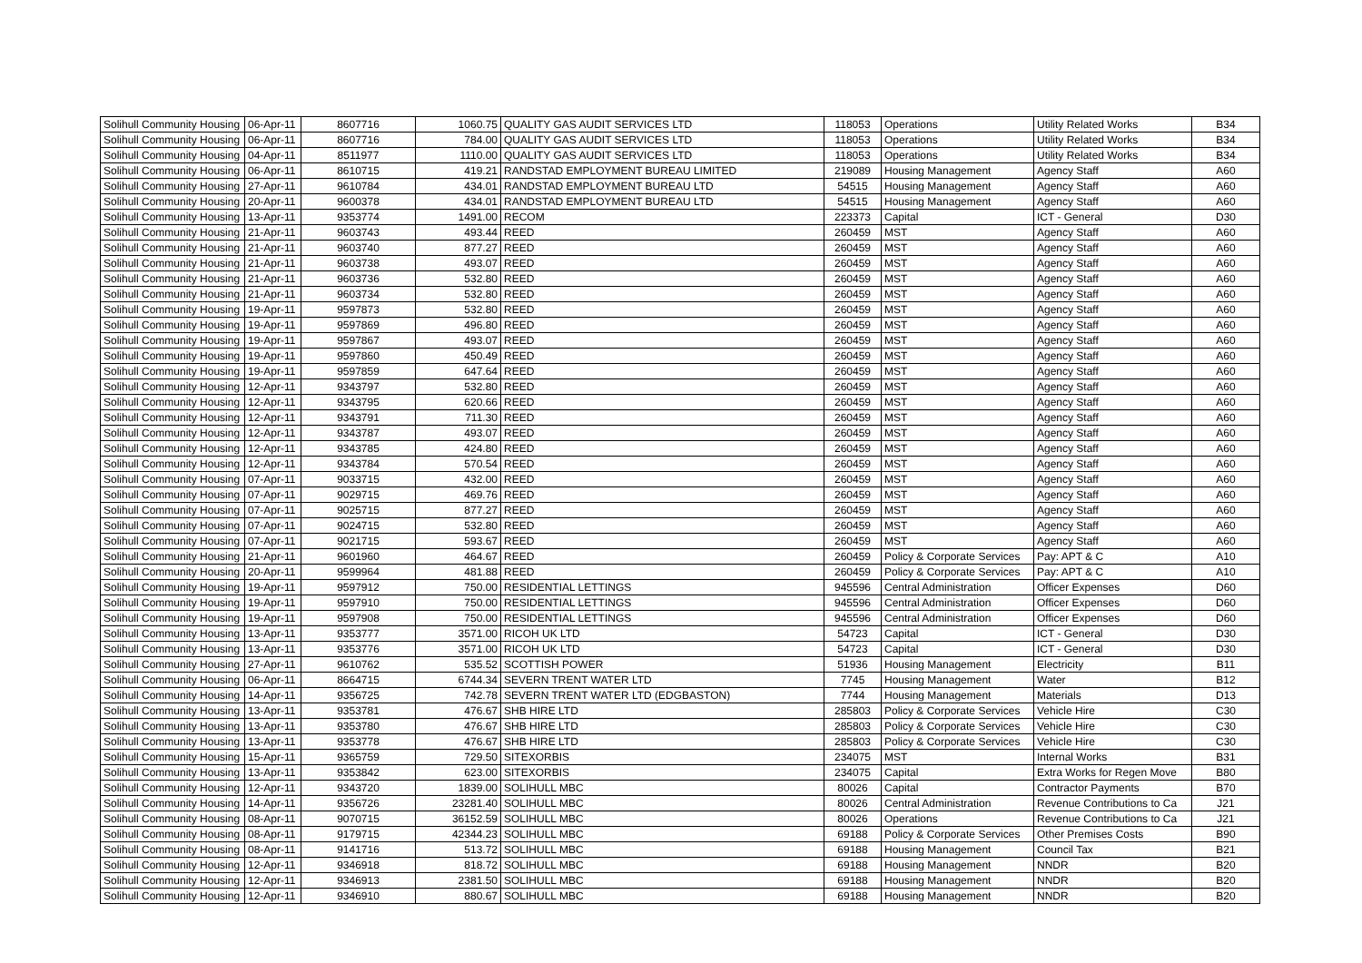| Solihull Community Housing | 06-Apr-11 | 8607716 | 1060.75 | QUALITY GAS AUDIT SERVICES LTD | 118053 | Operations | Utility Related Works | B34 |
| Solihull Community Housing | 06-Apr-11 | 8607716 | 784.00 | QUALITY GAS AUDIT SERVICES LTD | 118053 | Operations | Utility Related Works | B34 |
| Solihull Community Housing | 04-Apr-11 | 8511977 | 1110.00 | QUALITY GAS AUDIT SERVICES LTD | 118053 | Operations | Utility Related Works | B34 |
| Solihull Community Housing | 06-Apr-11 | 8610715 | 419.21 | RANDSTAD EMPLOYMENT BUREAU LIMITED | 219089 | Housing Management | Agency Staff | A60 |
| Solihull Community Housing | 27-Apr-11 | 9610784 | 434.01 | RANDSTAD EMPLOYMENT BUREAU LTD | 54515 | Housing Management | Agency Staff | A60 |
| Solihull Community Housing | 20-Apr-11 | 9600378 | 434.01 | RANDSTAD EMPLOYMENT BUREAU LTD | 54515 | Housing Management | Agency Staff | A60 |
| Solihull Community Housing | 13-Apr-11 | 9353774 | 1491.00 | RECOM | 223373 | Capital | ICT - General | D30 |
| Solihull Community Housing | 21-Apr-11 | 9603743 | 493.44 | REED | 260459 | MST | Agency Staff | A60 |
| Solihull Community Housing | 21-Apr-11 | 9603740 | 877.27 | REED | 260459 | MST | Agency Staff | A60 |
| Solihull Community Housing | 21-Apr-11 | 9603738 | 493.07 | REED | 260459 | MST | Agency Staff | A60 |
| Solihull Community Housing | 21-Apr-11 | 9603736 | 532.80 | REED | 260459 | MST | Agency Staff | A60 |
| Solihull Community Housing | 21-Apr-11 | 9603734 | 532.80 | REED | 260459 | MST | Agency Staff | A60 |
| Solihull Community Housing | 19-Apr-11 | 9597873 | 532.80 | REED | 260459 | MST | Agency Staff | A60 |
| Solihull Community Housing | 19-Apr-11 | 9597869 | 496.80 | REED | 260459 | MST | Agency Staff | A60 |
| Solihull Community Housing | 19-Apr-11 | 9597867 | 493.07 | REED | 260459 | MST | Agency Staff | A60 |
| Solihull Community Housing | 19-Apr-11 | 9597860 | 450.49 | REED | 260459 | MST | Agency Staff | A60 |
| Solihull Community Housing | 19-Apr-11 | 9597859 | 647.64 | REED | 260459 | MST | Agency Staff | A60 |
| Solihull Community Housing | 12-Apr-11 | 9343797 | 532.80 | REED | 260459 | MST | Agency Staff | A60 |
| Solihull Community Housing | 12-Apr-11 | 9343795 | 620.66 | REED | 260459 | MST | Agency Staff | A60 |
| Solihull Community Housing | 12-Apr-11 | 9343791 | 711.30 | REED | 260459 | MST | Agency Staff | A60 |
| Solihull Community Housing | 12-Apr-11 | 9343787 | 493.07 | REED | 260459 | MST | Agency Staff | A60 |
| Solihull Community Housing | 12-Apr-11 | 9343785 | 424.80 | REED | 260459 | MST | Agency Staff | A60 |
| Solihull Community Housing | 12-Apr-11 | 9343784 | 570.54 | REED | 260459 | MST | Agency Staff | A60 |
| Solihull Community Housing | 07-Apr-11 | 9033715 | 432.00 | REED | 260459 | MST | Agency Staff | A60 |
| Solihull Community Housing | 07-Apr-11 | 9029715 | 469.76 | REED | 260459 | MST | Agency Staff | A60 |
| Solihull Community Housing | 07-Apr-11 | 9025715 | 877.27 | REED | 260459 | MST | Agency Staff | A60 |
| Solihull Community Housing | 07-Apr-11 | 9024715 | 532.80 | REED | 260459 | MST | Agency Staff | A60 |
| Solihull Community Housing | 07-Apr-11 | 9021715 | 593.67 | REED | 260459 | MST | Agency Staff | A60 |
| Solihull Community Housing | 21-Apr-11 | 9601960 | 464.67 | REED | 260459 | Policy & Corporate Services | Pay: APT & C | A10 |
| Solihull Community Housing | 20-Apr-11 | 9599964 | 481.88 | REED | 260459 | Policy & Corporate Services | Pay: APT & C | A10 |
| Solihull Community Housing | 19-Apr-11 | 9597912 | 750.00 | RESIDENTIAL LETTINGS | 945596 | Central Administration | Officer Expenses | D60 |
| Solihull Community Housing | 19-Apr-11 | 9597910 | 750.00 | RESIDENTIAL LETTINGS | 945596 | Central Administration | Officer Expenses | D60 |
| Solihull Community Housing | 19-Apr-11 | 9597908 | 750.00 | RESIDENTIAL LETTINGS | 945596 | Central Administration | Officer Expenses | D60 |
| Solihull Community Housing | 13-Apr-11 | 9353777 | 3571.00 | RICOH UK LTD | 54723 | Capital | ICT - General | D30 |
| Solihull Community Housing | 13-Apr-11 | 9353776 | 3571.00 | RICOH UK LTD | 54723 | Capital | ICT - General | D30 |
| Solihull Community Housing | 27-Apr-11 | 9610762 | 535.52 | SCOTTISH POWER | 51936 | Housing Management | Electricity | B11 |
| Solihull Community Housing | 06-Apr-11 | 8664715 | 6744.34 | SEVERN TRENT WATER LTD | 7745 | Housing Management | Water | B12 |
| Solihull Community Housing | 14-Apr-11 | 9356725 | 742.78 | SEVERN TRENT WATER LTD (EDGBASTON) | 7744 | Housing Management | Materials | D13 |
| Solihull Community Housing | 13-Apr-11 | 9353781 | 476.67 | SHB HIRE LTD | 285803 | Policy & Corporate Services | Vehicle Hire | C30 |
| Solihull Community Housing | 13-Apr-11 | 9353780 | 476.67 | SHB HIRE LTD | 285803 | Policy & Corporate Services | Vehicle Hire | C30 |
| Solihull Community Housing | 13-Apr-11 | 9353778 | 476.67 | SHB HIRE LTD | 285803 | Policy & Corporate Services | Vehicle Hire | C30 |
| Solihull Community Housing | 15-Apr-11 | 9365759 | 729.50 | SITEXORBIS | 234075 | MST | Internal Works | B31 |
| Solihull Community Housing | 13-Apr-11 | 9353842 | 623.00 | SITEXORBIS | 234075 | Capital | Extra Works for Regen Move | B80 |
| Solihull Community Housing | 12-Apr-11 | 9343720 | 1839.00 | SOLIHULL MBC | 80026 | Capital | Contractor Payments | B70 |
| Solihull Community Housing | 14-Apr-11 | 9356726 | 23281.40 | SOLIHULL MBC | 80026 | Central Administration | Revenue Contributions to Ca | J21 |
| Solihull Community Housing | 08-Apr-11 | 9070715 | 36152.59 | SOLIHULL MBC | 80026 | Operations | Revenue Contributions to Ca | J21 |
| Solihull Community Housing | 08-Apr-11 | 9179715 | 42344.23 | SOLIHULL MBC | 69188 | Policy & Corporate Services | Other Premises Costs | B90 |
| Solihull Community Housing | 08-Apr-11 | 9141716 | 513.72 | SOLIHULL MBC | 69188 | Housing Management | Council Tax | B21 |
| Solihull Community Housing | 12-Apr-11 | 9346918 | 818.72 | SOLIHULL MBC | 69188 | Housing Management | NNDR | B20 |
| Solihull Community Housing | 12-Apr-11 | 9346913 | 2381.50 | SOLIHULL MBC | 69188 | Housing Management | NNDR | B20 |
| Solihull Community Housing | 12-Apr-11 | 9346910 | 880.67 | SOLIHULL MBC | 69188 | Housing Management | NNDR | B20 |